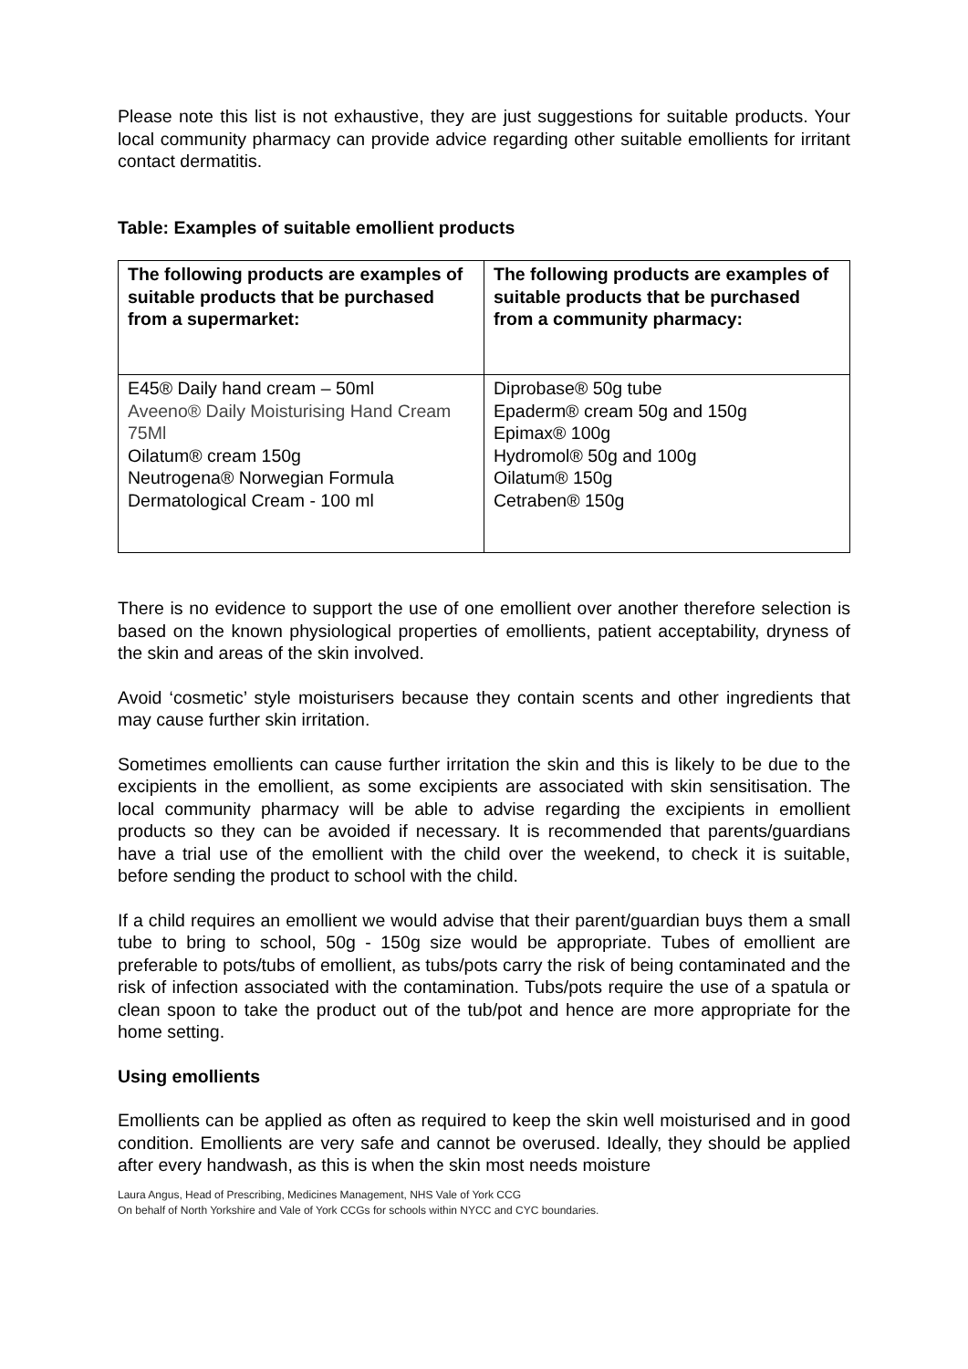Please note this list is not exhaustive, they are just suggestions for suitable products. Your local community pharmacy can provide advice regarding other suitable emollients for irritant contact dermatitis.
Table: Examples of suitable emollient products
| The following products are examples of suitable products that be purchased from a supermarket: | The following products are examples of suitable products that be purchased from a community pharmacy: |
| --- | --- |
| E45® Daily hand cream – 50ml Aveeno® Daily Moisturising Hand Cream 75Ml Oilatum® cream 150g Neutrogena® Norwegian Formula Dermatological Cream - 100 ml | Diprobase® 50g tube Epaderm® cream 50g and 150g Epimax® 100g Hydromol® 50g and 100g Oilatum® 150g Cetraben® 150g |
There is no evidence to support the use of one emollient over another therefore selection is based on the known physiological properties of emollients, patient acceptability, dryness of the skin and areas of the skin involved.
Avoid ‘cosmetic’ style moisturisers because they contain scents and other ingredients that may cause further skin irritation.
Sometimes emollients can cause further irritation the skin and this is likely to be due to the excipients in the emollient, as some excipients are associated with skin sensitisation. The local community pharmacy will be able to advise regarding the excipients in emollient products so they can be avoided if necessary. It is recommended that parents/guardians have a trial use of the emollient with the child over the weekend, to check it is suitable, before sending the product to school with the child.
If a child requires an emollient we would advise that their parent/guardian buys them a small tube to bring to school, 50g - 150g size would be appropriate. Tubes of emollient are preferable to pots/tubs of emollient, as tubs/pots carry the risk of being contaminated and the risk of infection associated with the contamination. Tubs/pots require the use of a spatula or clean spoon to take the product out of the tub/pot and hence are more appropriate for the home setting.
Using emollients
Emollients can be applied as often as required to keep the skin well moisturised and in good condition. Emollients are very safe and cannot be overused. Ideally, they should be applied after every handwash, as this is when the skin most needs moisture
Laura Angus, Head of Prescribing, Medicines Management, NHS Vale of York CCG
On behalf of North Yorkshire and Vale of York CCGs for schools within NYCC and CYC boundaries.